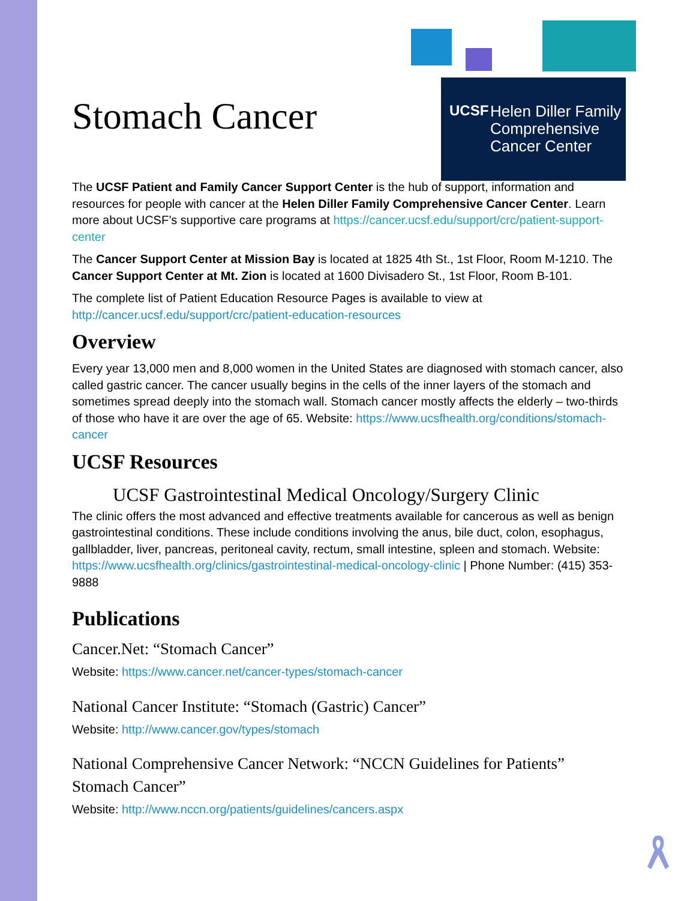UCSF Helen Diller Family Comprehensive Cancer Center
Stomach Cancer
The UCSF Patient and Family Cancer Support Center is the hub of support, information and resources for people with cancer at the Helen Diller Family Comprehensive Cancer Center. Learn more about UCSF’s supportive care programs at https://cancer.ucsf.edu/support/crc/patient-support-center
The Cancer Support Center at Mission Bay is located at 1825 4th St., 1st Floor, Room M-1210. The Cancer Support Center at Mt. Zion is located at 1600 Divisadero St., 1st Floor, Room B-101.
The complete list of Patient Education Resource Pages is available to view at http://cancer.ucsf.edu/support/crc/patient-education-resources
Overview
Every year 13,000 men and 8,000 women in the United States are diagnosed with stomach cancer, also called gastric cancer. The cancer usually begins in the cells of the inner layers of the stomach and sometimes spread deeply into the stomach wall. Stomach cancer mostly affects the elderly – two-thirds of those who have it are over the age of 65. Website: https://www.ucsfhealth.org/conditions/stomach-cancer
UCSF Resources
UCSF Gastrointestinal Medical Oncology/Surgery Clinic
The clinic offers the most advanced and effective treatments available for cancerous as well as benign gastrointestinal conditions. These include conditions involving the anus, bile duct, colon, esophagus, gallbladder, liver, pancreas, peritoneal cavity, rectum, small intestine, spleen and stomach. Website: https://www.ucsfhealth.org/clinics/gastrointestinal-medical-oncology-clinic | Phone Number: (415) 353-9888
Publications
Cancer.Net: “Stomach Cancer”
Website: https://www.cancer.net/cancer-types/stomach-cancer
National Cancer Institute: “Stomach (Gastric) Cancer”
Website: http://www.cancer.gov/types/stomach
National Comprehensive Cancer Network: “NCCN Guidelines for Patients” Stomach Cancer”
Website: http://www.nccn.org/patients/guidelines/cancers.aspx